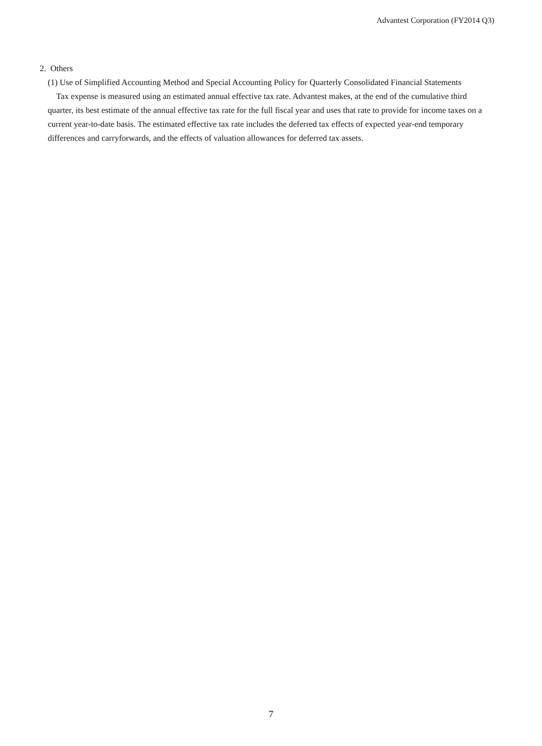Advantest Corporation (FY2014 Q3)
2. Others
(1) Use of Simplified Accounting Method and Special Accounting Policy for Quarterly Consolidated Financial Statements
Tax expense is measured using an estimated annual effective tax rate. Advantest makes, at the end of the cumulative third quarter, its best estimate of the annual effective tax rate for the full fiscal year and uses that rate to provide for income taxes on a current year-to-date basis. The estimated effective tax rate includes the deferred tax effects of expected year-end temporary differences and carryforwards, and the effects of valuation allowances for deferred tax assets.
7